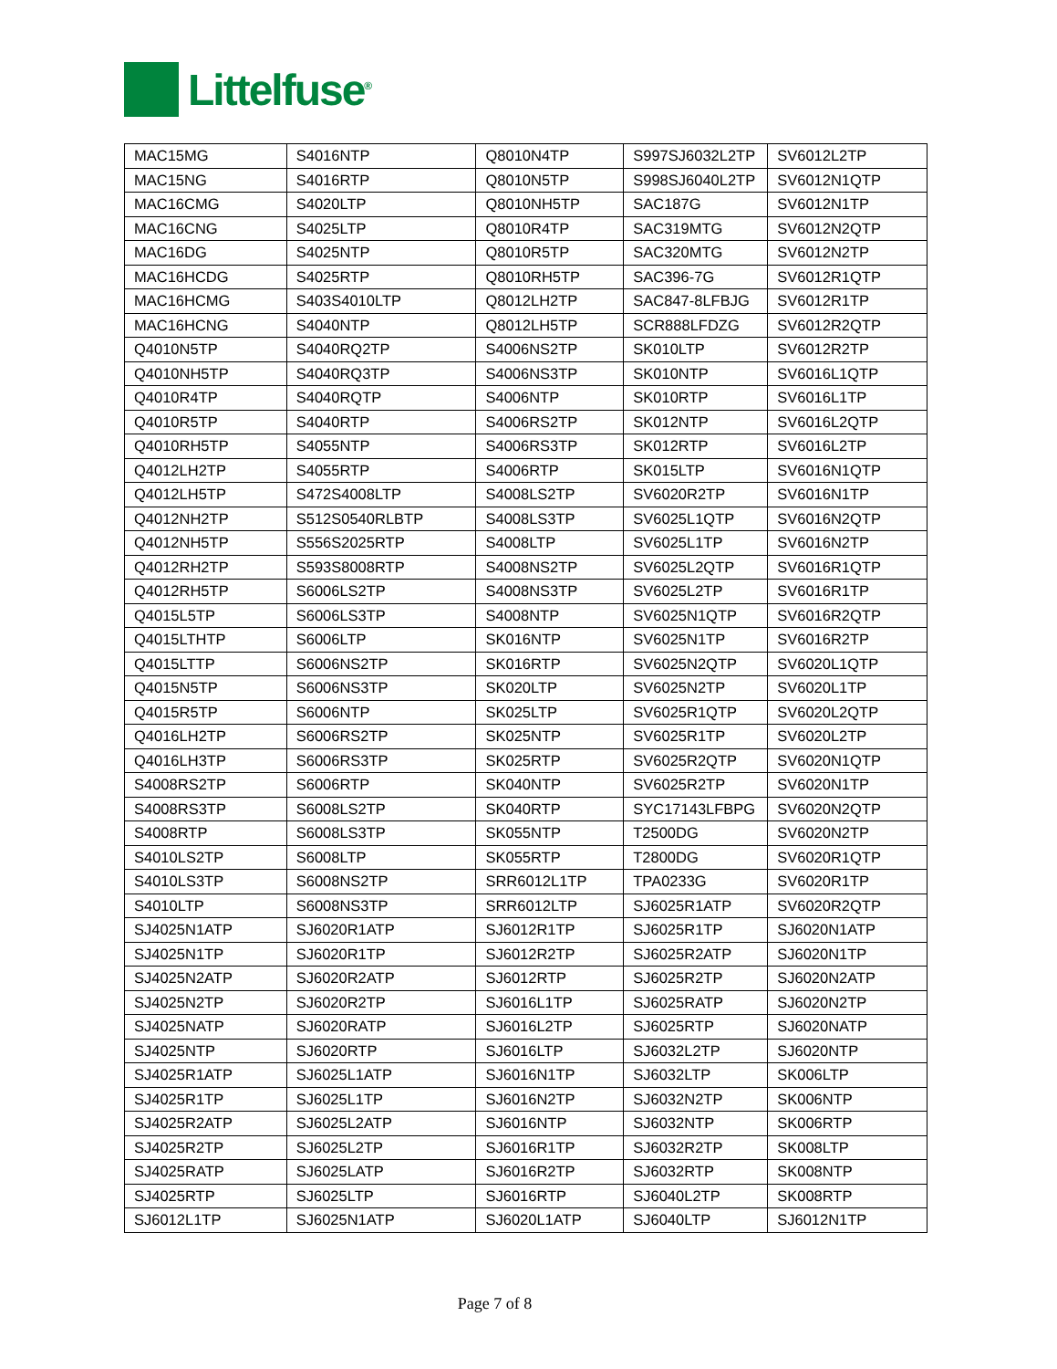Littelfuse<sup>®</sup>
| MAC15MG | S4016NTP | Q8010N4TP | S997SJ6032L2TP | SV6012L2TP |
| MAC15NG | S4016RTP | Q8010N5TP | S998SJ6040L2TP | SV6012N1QTP |
| MAC16CMG | S4020LTP | Q8010NH5TP | SAC187G | SV6012N1TP |
| MAC16CNG | S4025LTP | Q8010R4TP | SAC319MTG | SV6012N2QTP |
| MAC16DG | S4025NTP | Q8010R5TP | SAC320MTG | SV6012N2TP |
| MAC16HCDG | S4025RTP | Q8010RH5TP | SAC396-7G | SV6012R1QTP |
| MAC16HCMG | S403S4010LTP | Q8012LH2TP | SAC847-8LFBJG | SV6012R1TP |
| MAC16HCNG | S4040NTP | Q8012LH5TP | SCR888LFDZG | SV6012R2QTP |
| Q4010N5TP | S4040RQ2TP | S4006NS2TP | SK010LTP | SV6012R2TP |
| Q4010NH5TP | S4040RQ3TP | S4006NS3TP | SK010NTP | SV6016L1QTP |
| Q4010R4TP | S4040RQTP | S4006NTP | SK010RTP | SV6016L1TP |
| Q4010R5TP | S4040RTP | S4006RS2TP | SK012NTP | SV6016L2QTP |
| Q4010RH5TP | S4055NTP | S4006RS3TP | SK012RTP | SV6016L2TP |
| Q4012LH2TP | S4055RTP | S4006RTP | SK015LTP | SV6016N1QTP |
| Q4012LH5TP | S472S4008LTP | S4008LS2TP | SV6020R2TP | SV6016N1TP |
| Q4012NH2TP | S512S0540RLBTP | S4008LS3TP | SV6025L1QTP | SV6016N2QTP |
| Q4012NH5TP | S556S2025RTP | S4008LTP | SV6025L1TP | SV6016N2TP |
| Q4012RH2TP | S593S8008RTP | S4008NS2TP | SV6025L2QTP | SV6016R1QTP |
| Q4012RH5TP | S6006LS2TP | S4008NS3TP | SV6025L2TP | SV6016R1TP |
| Q4015L5TP | S6006LS3TP | S4008NTP | SV6025N1QTP | SV6016R2QTP |
| Q4015LTHTP | S6006LTP | SK016NTP | SV6025N1TP | SV6016R2TP |
| Q4015LTTP | S6006NS2TP | SK016RTP | SV6025N2QTP | SV6020L1QTP |
| Q4015N5TP | S6006NS3TP | SK020LTP | SV6025N2TP | SV6020L1TP |
| Q4015R5TP | S6006NTP | SK025LTP | SV6025R1QTP | SV6020L2QTP |
| Q4016LH2TP | S6006RS2TP | SK025NTP | SV6025R1TP | SV6020L2TP |
| Q4016LH3TP | S6006RS3TP | SK025RTP | SV6025R2QTP | SV6020N1QTP |
| S4008RS2TP | S6006RTP | SK040NTP | SV6025R2TP | SV6020N1TP |
| S4008RS3TP | S6008LS2TP | SK040RTP | SYC17143LFBPG | SV6020N2QTP |
| S4008RTP | S6008LS3TP | SK055NTP | T2500DG | SV6020N2TP |
| S4010LS2TP | S6008LTP | SK055RTP | T2800DG | SV6020R1QTP |
| S4010LS3TP | S6008NS2TP | SRR6012L1TP | TPA0233G | SV6020R1TP |
| S4010LTP | S6008NS3TP | SRR6012LTP | SJ6025R1ATP | SV6020R2QTP |
| SJ4025N1ATP | SJ6020R1ATP | SJ6012R1TP | SJ6025R1TP | SJ6020N1ATP |
| SJ4025N1TP | SJ6020R1TP | SJ6012R2TP | SJ6025R2ATP | SJ6020N1TP |
| SJ4025N2ATP | SJ6020R2ATP | SJ6012RTP | SJ6025R2TP | SJ6020N2ATP |
| SJ4025N2TP | SJ6020R2TP | SJ6016L1TP | SJ6025RATP | SJ6020N2TP |
| SJ4025NATP | SJ6020RATP | SJ6016L2TP | SJ6025RTP | SJ6020NATP |
| SJ4025NTP | SJ6020RTP | SJ6016LTP | SJ6032L2TP | SJ6020NTP |
| SJ4025R1ATP | SJ6025L1ATP | SJ6016N1TP | SJ6032LTP | SK006LTP |
| SJ4025R1TP | SJ6025L1TP | SJ6016N2TP | SJ6032N2TP | SK006NTP |
| SJ4025R2ATP | SJ6025L2ATP | SJ6016NTP | SJ6032NTP | SK006RTP |
| SJ4025R2TP | SJ6025L2TP | SJ6016R1TP | SJ6032R2TP | SK008LTP |
| SJ4025RATP | SJ6025LATP | SJ6016R2TP | SJ6032RTP | SK008NTP |
| SJ4025RTP | SJ6025LTP | SJ6016RTP | SJ6040L2TP | SK008RTP |
| SJ6012L1TP | SJ6025N1ATP | SJ6020L1ATP | SJ6040LTP | SJ6012N1TP |
Page 7 of 8